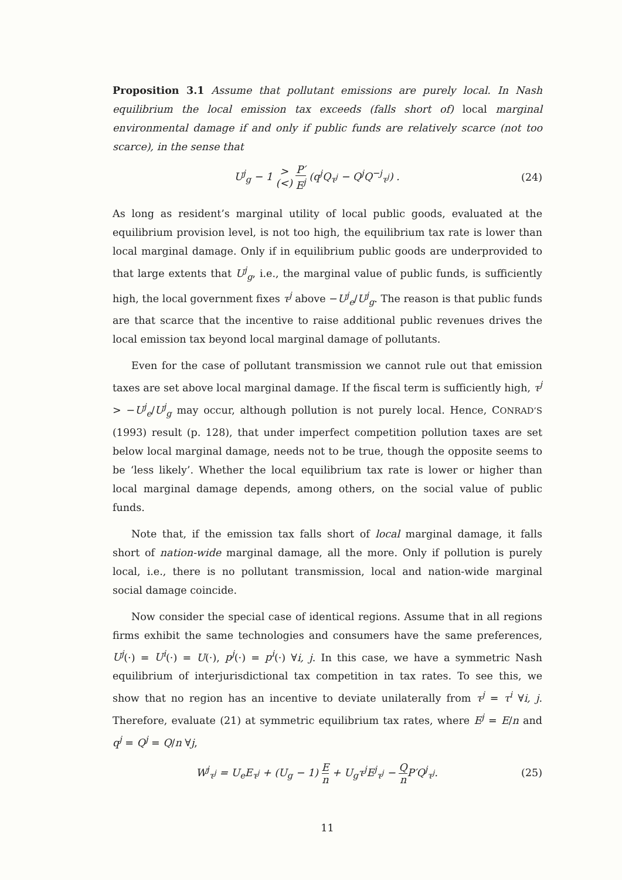Proposition 3.1 Assume that pollutant emissions are purely local. In Nash equilibrium the local emission tax exceeds (falls short of) local marginal environmental damage if and only if public funds are relatively scarce (not too scarce), in the sense that
U<sup>j</sup><sub>g</sub> − 1 > (<) P′ E<sup>j</sup> (q<sup>j</sup>Q<sub>τ<sup>j</sup></sub> − Q<sup>j</sup>Q<sup>−j</sup><sub>τ<sup>j</sup></sub>) .
(24)
As long as resident’s marginal utility of local public goods, evaluated at the equilibrium provision level, is not too high, the equilibrium tax rate is lower than local marginal damage. Only if in equilibrium public goods are underprovided to that large extents that U<sup>j</sup><sub>g</sub>, i.e., the marginal value of public funds, is sufficiently high, the local government fixes τ<sup>j</sup> above −U<sup>j</sup><sub>e</sub>/U<sup>j</sup><sub>g</sub>. The reason is that public funds are that scarce that the incentive to raise additional public revenues drives the local emission tax beyond local marginal damage of pollutants.
Even for the case of pollutant transmission we cannot rule out that emission taxes are set above local marginal damage. If the fiscal term is sufficiently high, τ<sup>j</sup> > −U<sup>j</sup><sub>e</sub>/U<sup>j</sup><sub>g</sub> may occur, although pollution is not purely local. Hence, CONRAD’S (1993) result (p. 128), that under imperfect competition pollution taxes are set below local marginal damage, needs not to be true, though the opposite seems to be ‘less likely’. Whether the local equilibrium tax rate is lower or higher than local marginal damage depends, among others, on the social value of public funds.
Note that, if the emission tax falls short of local marginal damage, it falls short of nation-wide marginal damage, all the more. Only if pollution is purely local, i.e., there is no pollutant transmission, local and nation-wide marginal social damage coincide.
Now consider the special case of identical regions. Assume that in all regions firms exhibit the same technologies and consumers have the same preferences, U<sup>j</sup>(·) = U<sup>i</sup>(·) = U(·), p<sup>j</sup>(·) = p<sup>i</sup>(·) ∀i, j. In this case, we have a symmetric Nash equilibrium of interjurisdictional tax competition in tax rates. To see this, we show that no region has an incentive to deviate unilaterally from τ<sup>j</sup> = τ<sup>i</sup> ∀i, j. Therefore, evaluate (21) at symmetric equilibrium tax rates, where E<sup>j</sup> = E/n and q<sup>j</sup> = Q<sup>j</sup> = Q/n ∀j,
W<sup>j</sup><sub>τ<sup>j</sup></sub> = U<sub>e</sub>E<sub>τ<sup>j</sup></sub> + (U<sub>g</sub> − 1) E n + U<sub>g</sub>τ<sup>j</sup>E<sup>j</sup><sub>τ<sup>j</sup></sub> − Q n P′Q<sup>j</sup><sub>τ<sup>j</sup></sub>.
(25)
11